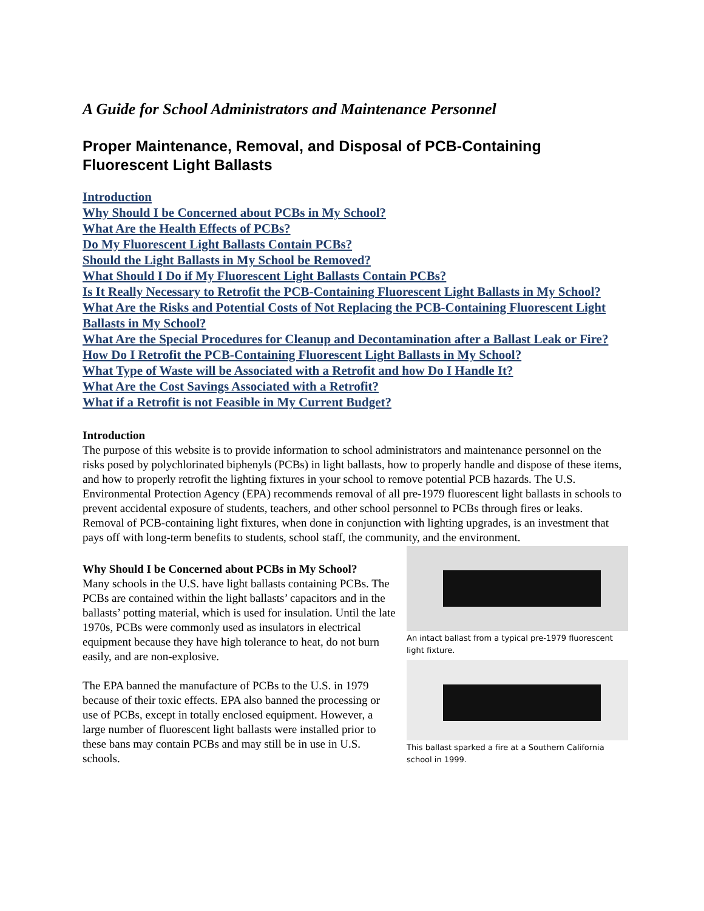A Guide for School Administrators and Maintenance Personnel
Proper Maintenance, Removal, and Disposal of PCB-Containing Fluorescent Light Ballasts
Introduction
Why Should I be Concerned about PCBs in My School?
What Are the Health Effects of PCBs?
Do My Fluorescent Light Ballasts Contain PCBs?
Should the Light Ballasts in My School be Removed?
What Should I Do if My Fluorescent Light Ballasts Contain PCBs?
Is It Really Necessary to Retrofit the PCB-Containing Fluorescent Light Ballasts in My School?
What Are the Risks and Potential Costs of Not Replacing the PCB-Containing Fluorescent Light Ballasts in My School?
What Are the Special Procedures for Cleanup and Decontamination after a Ballast Leak or Fire?
How Do I Retrofit the PCB-Containing Fluorescent Light Ballasts in My School?
What Type of Waste will be Associated with a Retrofit and how Do I Handle It?
What Are the Cost Savings Associated with a Retrofit?
What if a Retrofit is not Feasible in My Current Budget?
Introduction
The purpose of this website is to provide information to school administrators and maintenance personnel on the risks posed by polychlorinated biphenyls (PCBs) in light ballasts, how to properly handle and dispose of these items, and how to properly retrofit the lighting fixtures in your school to remove potential PCB hazards. The U.S. Environmental Protection Agency (EPA) recommends removal of all pre-1979 fluorescent light ballasts in schools to prevent accidental exposure of students, teachers, and other school personnel to PCBs through fires or leaks. Removal of PCB-containing light fixtures, when done in conjunction with lighting upgrades, is an investment that pays off with long-term benefits to students, school staff, the community, and the environment.
An intact ballast from a typical pre-1979 fluorescent light fixture.
This ballast sparked a fire at a Southern California school in 1999.
Why Should I be Concerned about PCBs in My School?
Many schools in the U.S. have light ballasts containing PCBs. The PCBs are contained within the light ballasts’ capacitors and in the ballasts’ potting material, which is used for insulation. Until the late 1970s, PCBs were commonly used as insulators in electrical equipment because they have high tolerance to heat, do not burn easily, and are non-explosive.
The EPA banned the manufacture of PCBs to the U.S. in 1979 because of their toxic effects. EPA also banned the processing or use of PCBs, except in totally enclosed equipment. However, a large number of fluorescent light ballasts were installed prior to these bans may contain PCBs and may still be in use in U.S. schools.